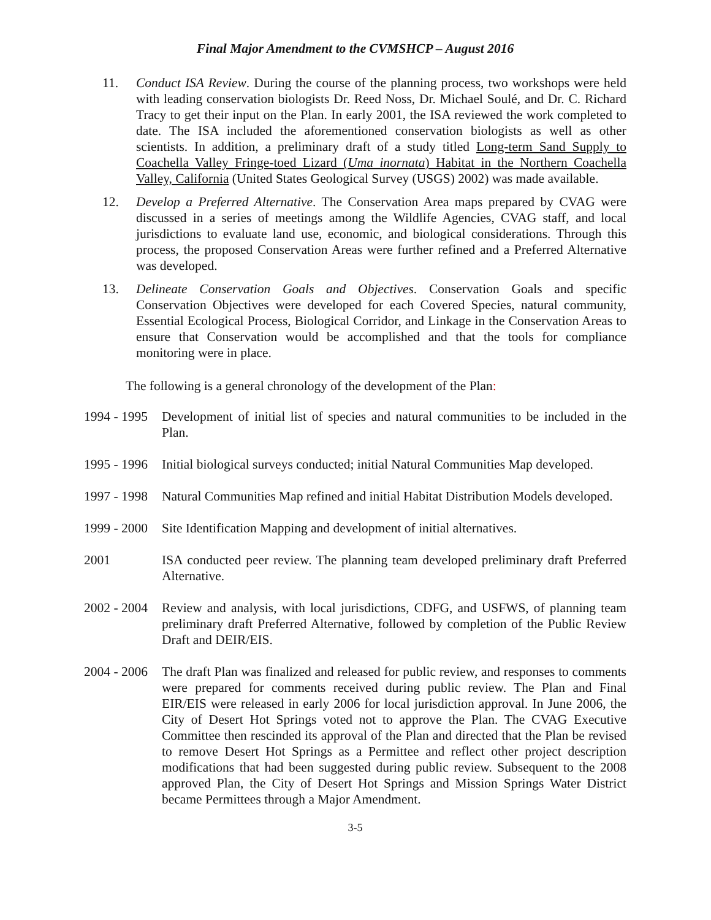Final Major Amendment to the CVMSHCP – August 2016
11. Conduct ISA Review. During the course of the planning process, two workshops were held with leading conservation biologists Dr. Reed Noss, Dr. Michael Soulé, and Dr. C. Richard Tracy to get their input on the Plan. In early 2001, the ISA reviewed the work completed to date. The ISA included the aforementioned conservation biologists as well as other scientists. In addition, a preliminary draft of a study titled Long-term Sand Supply to Coachella Valley Fringe-toed Lizard (Uma inornata) Habitat in the Northern Coachella Valley, California (United States Geological Survey (USGS) 2002) was made available.
12. Develop a Preferred Alternative. The Conservation Area maps prepared by CVAG were discussed in a series of meetings among the Wildlife Agencies, CVAG staff, and local jurisdictions to evaluate land use, economic, and biological considerations. Through this process, the proposed Conservation Areas were further refined and a Preferred Alternative was developed.
13. Delineate Conservation Goals and Objectives. Conservation Goals and specific Conservation Objectives were developed for each Covered Species, natural community, Essential Ecological Process, Biological Corridor, and Linkage in the Conservation Areas to ensure that Conservation would be accomplished and that the tools for compliance monitoring were in place.
The following is a general chronology of the development of the Plan:
1994 - 1995
Development of initial list of species and natural communities to be included in the Plan.
1995 - 1996
Initial biological surveys conducted; initial Natural Communities Map developed.
1997 - 1998
Natural Communities Map refined and initial Habitat Distribution Models developed.
1999 - 2000
Site Identification Mapping and development of initial alternatives.
2001 ISA conducted peer review. The planning team developed preliminary draft Preferred Alternative.
2002 - 2004
Review and analysis, with local jurisdictions, CDFG, and USFWS, of planning team preliminary draft Preferred Alternative, followed by completion of the Public Review Draft and DEIR/EIS.
2004 - 2006
The draft Plan was finalized and released for public review, and responses to comments were prepared for comments received during public review. The Plan and Final EIR/EIS were released in early 2006 for local jurisdiction approval. In June 2006, the City of Desert Hot Springs voted not to approve the Plan. The CVAG Executive Committee then rescinded its approval of the Plan and directed that the Plan be revised to remove Desert Hot Springs as a Permittee and reflect other project description modifications that had been suggested during public review. Subsequent to the 2008 approved Plan, the City of Desert Hot Springs and Mission Springs Water District became Permittees through a Major Amendment.
3-5